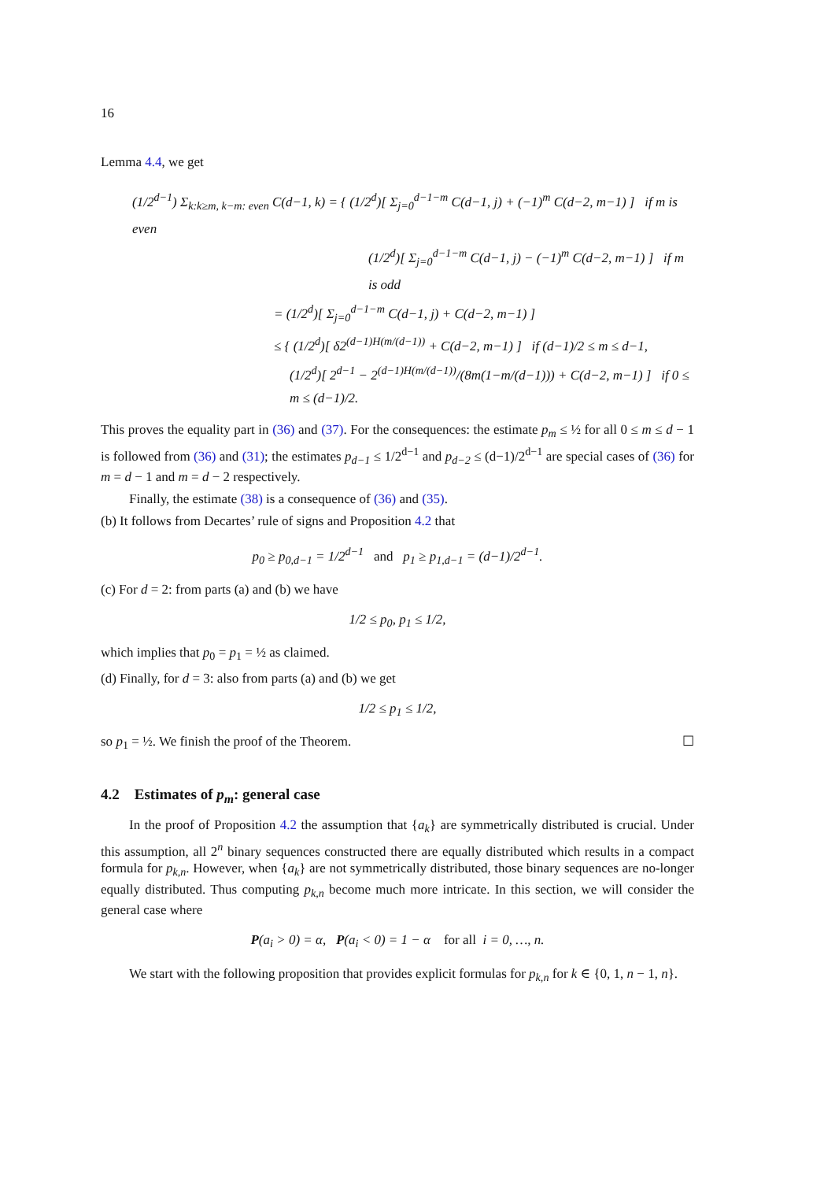16
Lemma 4.4, we get
(1/2<sup>d−1</sup>) Σ<sub>k:k≥m, k−m: even</sub> C(d−1, k) = { (1/2<sup>d</sup>)[ Σ<sub>j=0</sub><sup>d−1−m</sup> C(d−1, j) + (−1)<sup>m</sup> C(d−2, m−1) ] if m is even
(1/2<sup>d</sup>)[ Σ<sub>j=0</sub><sup>d−1−m</sup> C(d−1, j) − (−1)<sup>m</sup> C(d−2, m−1) ] if m is odd
= (1/2<sup>d</sup>)[ Σ<sub>j=0</sub><sup>d−1−m</sup> C(d−1, j) + C(d−2, m−1) ]
≤ { (1/2<sup>d</sup>)[ δ2<sup>(d−1)H(m/(d−1))</sup> + C(d−2, m−1) ] if (d−1)/2 ≤ m ≤ d−1,
(1/2<sup>d</sup>)[ 2<sup>d−1</sup> − 2<sup>(d−1)H(m/(d−1))</sup>/(8m(1−m/(d−1))) + C(d−2, m−1) ] if 0 ≤ m ≤ (d−1)/2.
This proves the equality part in (36) and (37). For the consequences: the estimate p<sub>m</sub> ≤ ½ for all 0 ≤ m ≤ d − 1 is followed from (36) and (31); the estimates p<sub>d−1</sub> ≤ 1/2<sup>d−1</sup> and p<sub>d−2</sub> ≤ (d−1)/2<sup>d−1</sup> are special cases of (36) for m = d − 1 and m = d − 2 respectively.
Finally, the estimate (38) is a consequence of (36) and (35).
(b) It follows from Decartes’ rule of signs and Proposition 4.2 that
p<sub>0</sub> ≥ p<sub>0,d−1</sub> = 1/2<sup>d−1</sup> and p<sub>1</sub> ≥ p<sub>1,d−1</sub> = (d−1)/2<sup>d−1</sup>.
(c) For d = 2: from parts (a) and (b) we have
1/2 ≤ p<sub>0</sub>, p<sub>1</sub> ≤ 1/2,
which implies that p<sub>0</sub> = p<sub>1</sub> = ½ as claimed.
(d) Finally, for d = 3: also from parts (a) and (b) we get
1/2 ≤ p<sub>1</sub> ≤ 1/2,
so p<sub>1</sub> = ½. We finish the proof of the Theorem. ☐
4.2 Estimates of p<sub>m</sub>: general case
In the proof of Proposition 4.2 the assumption that {a<sub>k</sub>} are symmetrically distributed is crucial. Under this assumption, all 2<sup>n</sup> binary sequences constructed there are equally distributed which results in a compact formula for p<sub>k,n</sub>. However, when {a<sub>k</sub>} are not symmetrically distributed, those binary sequences are no-longer equally distributed. Thus computing p<sub>k,n</sub> become much more intricate. In this section, we will consider the general case where
P(a<sub>i</sub> > 0) = α, P(a<sub>i</sub> < 0) = 1 − α for all i = 0, …, n.
We start with the following proposition that provides explicit formulas for p<sub>k,n</sub> for k ∈ {0, 1, n − 1, n}.